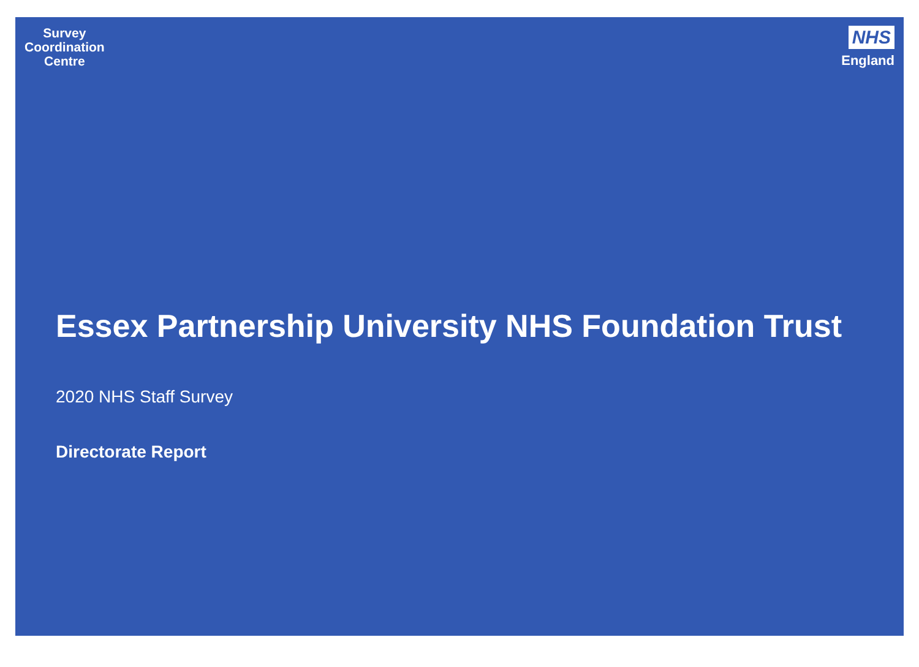Survey
Coordination
Centre
NHS
England
Essex Partnership University NHS Foundation Trust
2020 NHS Staff Survey
Directorate Report